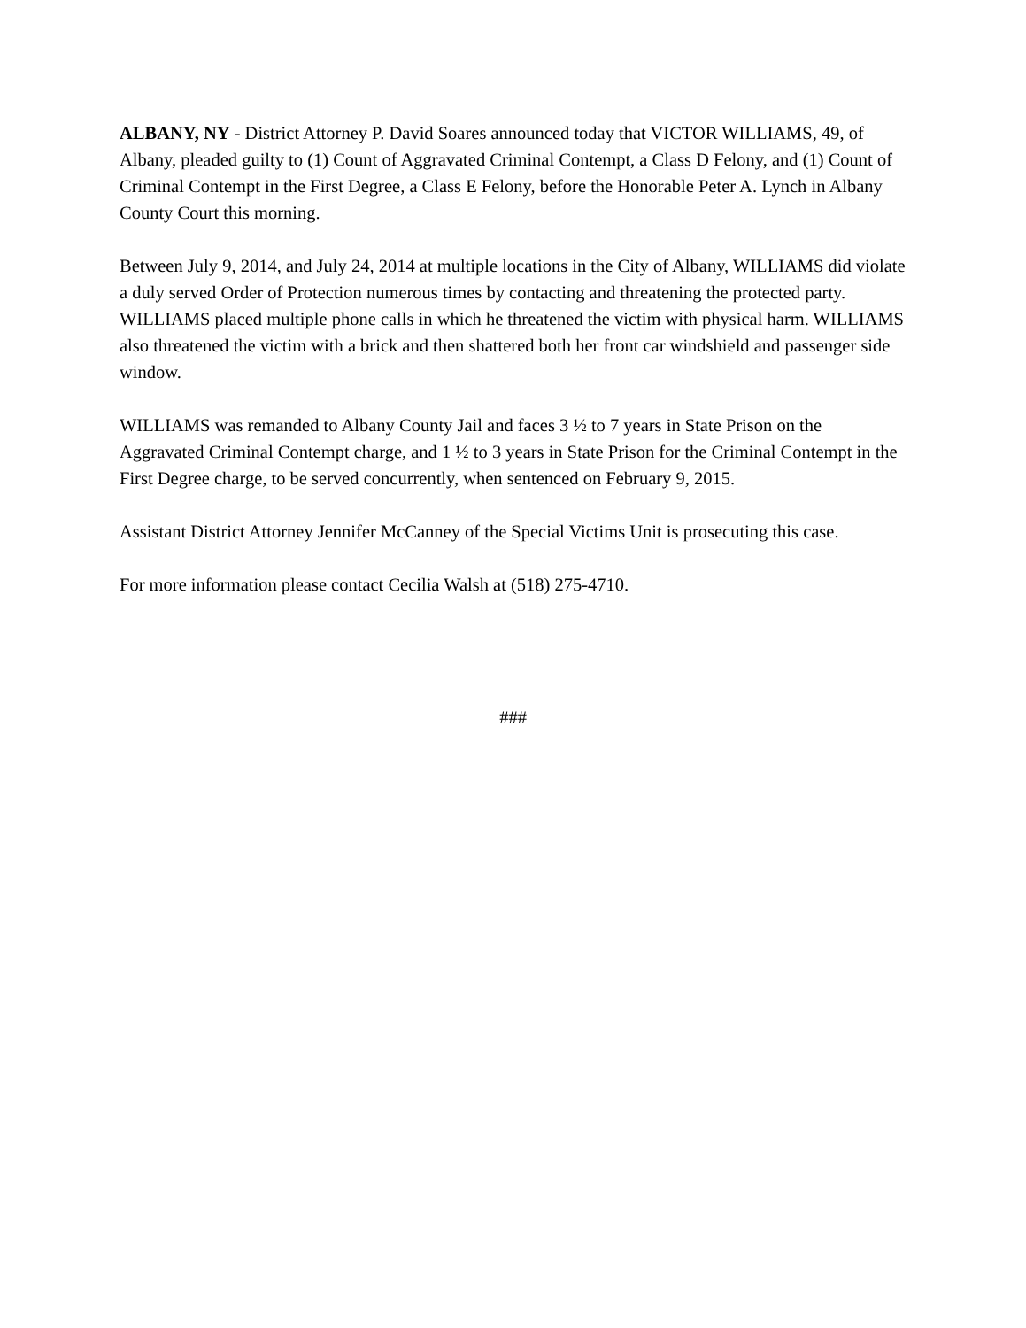ALBANY, NY - District Attorney P. David Soares announced today that VICTOR WILLIAMS, 49, of Albany, pleaded guilty to (1) Count of Aggravated Criminal Contempt, a Class D Felony, and (1) Count of Criminal Contempt in the First Degree, a Class E Felony, before the Honorable Peter A. Lynch in Albany County Court this morning.
Between July 9, 2014, and July 24, 2014 at multiple locations in the City of Albany, WILLIAMS did violate a duly served Order of Protection numerous times by contacting and threatening the protected party. WILLIAMS placed multiple phone calls in which he threatened the victim with physical harm. WILLIAMS also threatened the victim with a brick and then shattered both her front car windshield and passenger side window.
WILLIAMS was remanded to Albany County Jail and faces 3 ½ to 7 years in State Prison on the Aggravated Criminal Contempt charge, and 1 ½ to 3 years in State Prison for the Criminal Contempt in the First Degree charge, to be served concurrently, when sentenced on February 9, 2015.
Assistant District Attorney Jennifer McCanney of the Special Victims Unit is prosecuting this case.
For more information please contact Cecilia Walsh at (518) 275-4710.
###